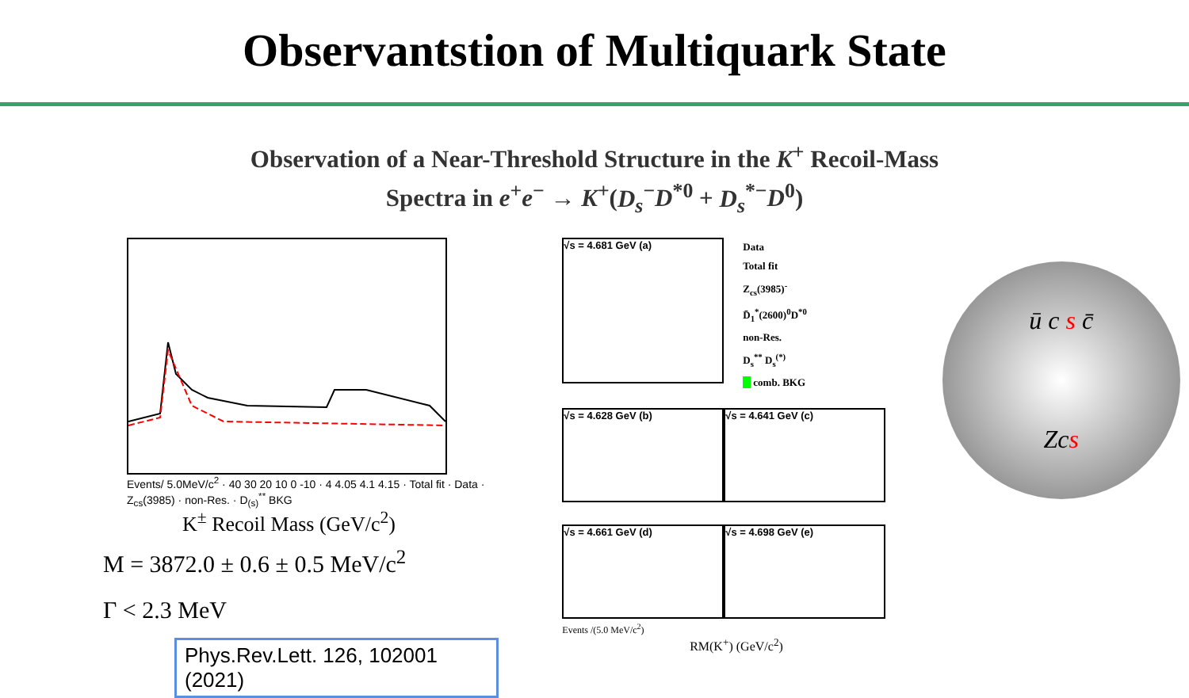Observantstion of Multiquark State
Observation of a Near-Threshold Structure in the K<sup>+</sup> Recoil-Mass
Spectra in e<sup>+</sup>e<sup>−</sup> → K<sup>+</sup>(D<sub>s</sub><sup>−</sup>D<sup>*0</sup> + D<sub>s</sub><sup>*−</sup>D<sup>0</sup>)
Events/ 5.0MeV/c<sup>2</sup> · 40 30 20 10 0 -10 · 4 4.05 4.1 4.15 · Total fit · Data · Z<sub>cs</sub>(3985) · non-Res. · D<sub>(s)</sub><sup>**</sup> BKG
K<sup>±</sup> Recoil Mass (GeV/c<sup>2</sup>)
M = 3872.0 ± 0.6 ± 0.5 MeV/c<sup>2</sup>
Γ < 2.3 MeV
Phys.Rev.Lett. 126, 102001 (2021)
√s = 4.681 GeV (a)
Data
Total fit
Z<sub>cs</sub>(3985)<sup>-</sup>
D̄<sub>1</sub><sup>*</sup>(2600)<sup>0</sup>D<sup>*0</sup>
non-Res.
D<sub>s</sub><sup>**</sup> D<sub>s</sub><sup>(*)</sup>
comb. BKG
√s = 4.628 GeV (b) √s = 4.641 GeV (c)
√s = 4.661 GeV (d) √s = 4.698 GeV (e)
Events /(5.0 MeV/c<sup>2</sup>)
RM(K<sup>+</sup>) (GeV/c<sup>2</sup>)
ū c s c̄
Zcs